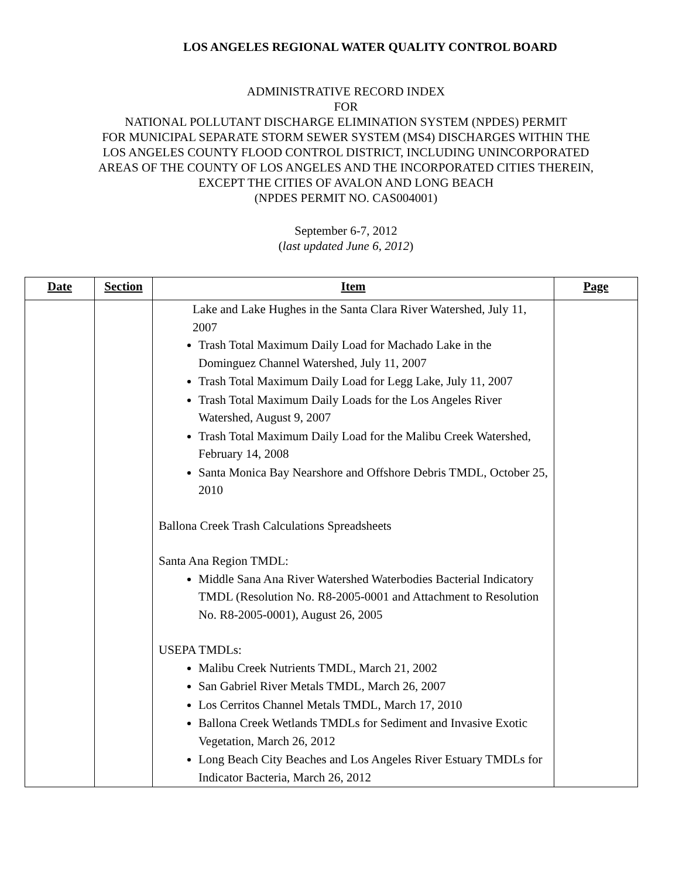LOS ANGELES REGIONAL WATER QUALITY CONTROL BOARD
ADMINISTRATIVE RECORD INDEX
FOR
NATIONAL POLLUTANT DISCHARGE ELIMINATION SYSTEM (NPDES) PERMIT
FOR MUNICIPAL SEPARATE STORM SEWER SYSTEM (MS4) DISCHARGES WITHIN THE
LOS ANGELES COUNTY FLOOD CONTROL DISTRICT, INCLUDING UNINCORPORATED
AREAS OF THE COUNTY OF LOS ANGELES AND THE INCORPORATED CITIES THEREIN,
EXCEPT THE CITIES OF AVALON AND LONG BEACH
(NPDES PERMIT NO. CAS004001)
September 6-7, 2012
(last updated June 6, 2012)
| Date | Section | Item | Page |
| --- | --- | --- | --- |
| | | Lake and Lake Hughes in the Santa Clara River Watershed, July 11, 2007 Trash Total Maximum Daily Load for Machado Lake in the Dominguez Channel Watershed, July 11, 2007 Trash Total Maximum Daily Load for Legg Lake, July 11, 2007 Trash Total Maximum Daily Loads for the Los Angeles River Watershed, August 9, 2007 Trash Total Maximum Daily Load for the Malibu Creek Watershed, February 14, 2008 Santa Monica Bay Nearshore and Offshore Debris TMDL, October 25, 2010 Ballona Creek Trash Calculations Spreadsheets Santa Ana Region TMDL: Middle Sana Ana River Watershed Waterbodies Bacterial Indicatory TMDL (Resolution No. R8-2005-0001 and Attachment to Resolution No. R8-2005-0001), August 26, 2005 USEPA TMDLs: Malibu Creek Nutrients TMDL, March 21, 2002 San Gabriel River Metals TMDL, March 26, 2007 Los Cerritos Channel Metals TMDL, March 17, 2010 Ballona Creek Wetlands TMDLs for Sediment and Invasive Exotic Vegetation, March 26, 2012 Long Beach City Beaches and Los Angeles River Estuary TMDLs for Indicator Bacteria, March 26, 2012 | |